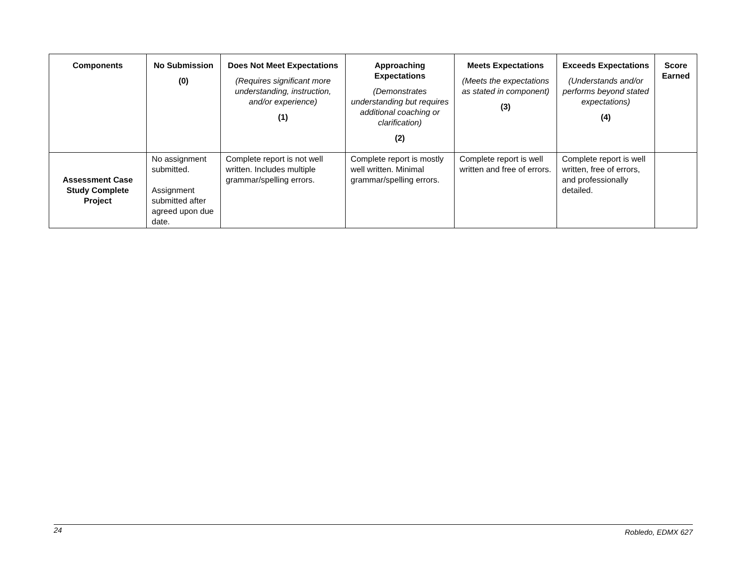| Components | No Submission (0) | Does Not Meet Expectations (Requires significant more understanding, instruction, and/or experience) (1) | Approaching Expectations (Demonstrates understanding but requires additional coaching or clarification) (2) | Meets Expectations (Meets the expectations as stated in component) (3) | Exceeds Expectations (Understands and/or performs beyond stated expectations) (4) | Score Earned |
| --- | --- | --- | --- | --- | --- | --- |
| Assessment Case Study Complete Project | No assignment submitted. Assignment submitted after agreed upon due date. | Complete report is not well written. Includes multiple grammar/spelling errors. | Complete report is mostly well written. Minimal grammar/spelling errors. | Complete report is well written and free of errors. | Complete report is well written, free of errors, and professionally detailed. | |
24 Robledo, EDMX 627